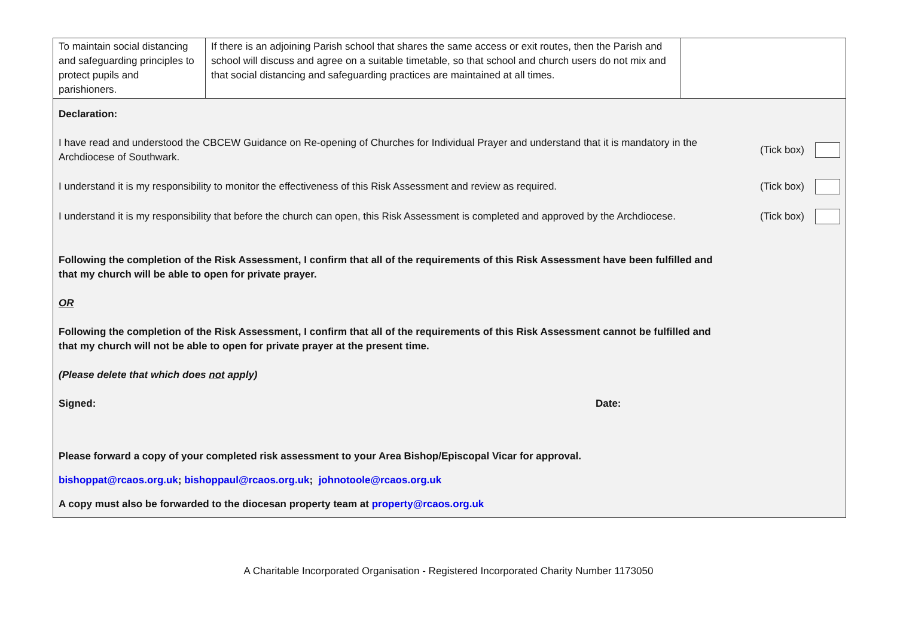| To maintain social distancing and safeguarding principles to protect pupils and parishioners. | If there is an adjoining Parish school that shares the same access or exit routes, then the Parish and school will discuss and agree on a suitable timetable, so that school and church users do not mix and that social distancing and safeguarding practices are maintained at all times. | |
Declaration:
I have read and understood the CBCEW Guidance on Re-opening of Churches for Individual Prayer and understand that it is mandatory in the Archdiocese of Southwark.
(Tick box)
I understand it is my responsibility to monitor the effectiveness of this Risk Assessment and review as required.
(Tick box)
I understand it is my responsibility that before the church can open, this Risk Assessment is completed and approved by the Archdiocese.
(Tick box)
Following the completion of the Risk Assessment, I confirm that all of the requirements of this Risk Assessment have been fulfilled and that my church will be able to open for private prayer.
OR
Following the completion of the Risk Assessment, I confirm that all of the requirements of this Risk Assessment cannot be fulfilled and that my church will not be able to open for private prayer at the present time.
(Please delete that which does not apply)
Signed: Date:
Please forward a copy of your completed risk assessment to your Area Bishop/Episcopal Vicar for approval.
bishoppat@rcaos.org.uk; bishoppaul@rcaos.org.uk; johnotoole@rcaos.org.uk
A copy must also be forwarded to the diocesan property team at property@rcaos.org.uk
A Charitable Incorporated Organisation - Registered Incorporated Charity Number 1173050